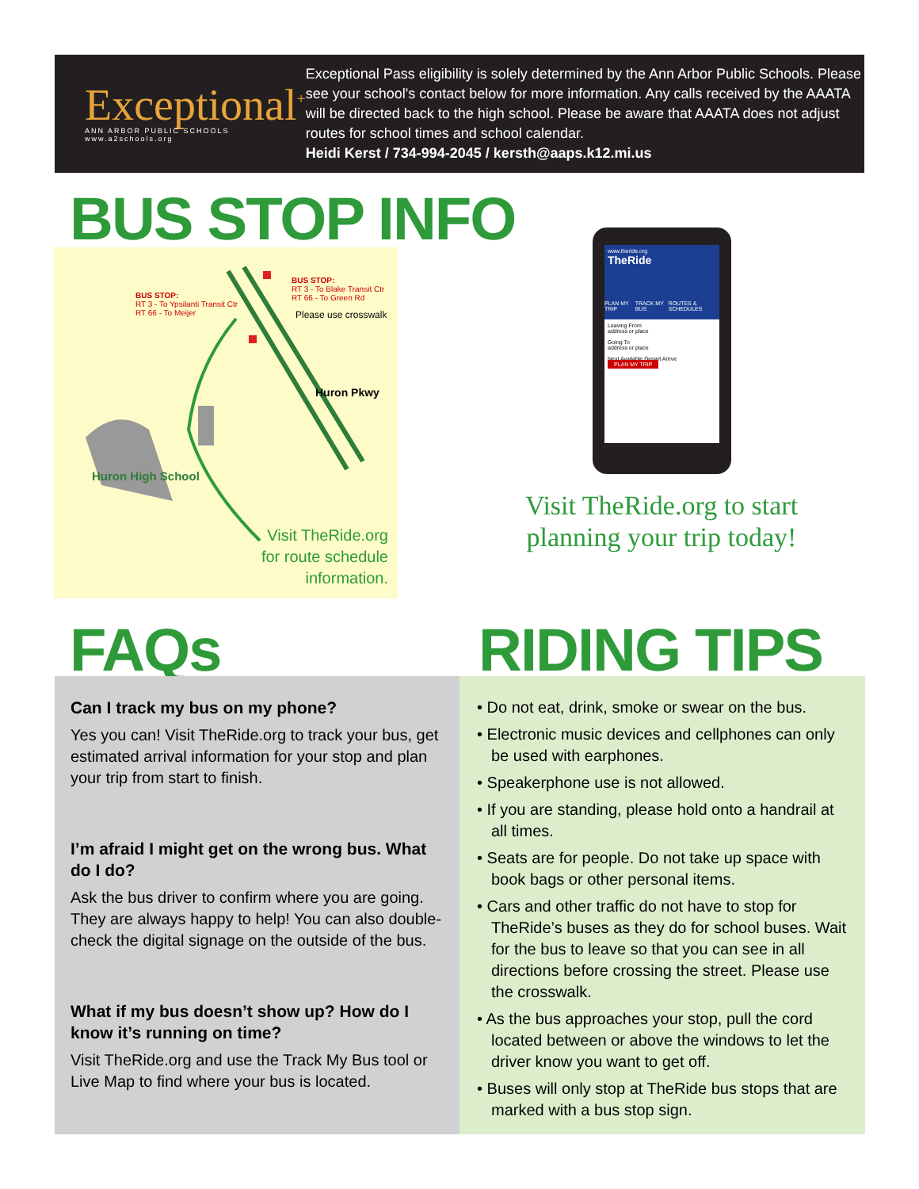Exceptional<sup>+</sup>
ANN ARBOR PUBLIC SCHOOLS www.a2schools.org
Exceptional Pass eligibility is solely determined by the Ann Arbor Public Schools. Please see your school's contact below for more information. Any calls received by the AAATA will be directed back to the high school. Please be aware that AAATA does not adjust routes for school times and school calendar.
Heidi Kerst / 734-994-2045 / kersth@aaps.k12.mi.us
BUS STOP INFO
BUS STOP:
RT 3 - To Ypsilanti Transit Ctr
RT 66 - To Meijer
BUS STOP:
RT 3 - To Blake Transit Ctr
RT 66 - To Green Rd
Please use crosswalk
Huron Pkwy
Huron High School
Visit TheRide.org
for route schedule
information.
www.theride.org
TheRide
PLAN MY TRIP TRACK MY BUS ROUTES & SCHEDULES
Leaving From
address or place
Going To
address or place
Next Available Depart Arrive
PLAN MY TRIP
Visit TheRide.org to start planning your trip today!
FAQs RIDING TIPS
Can I track my bus on my phone?
Yes you can! Visit TheRide.org to track your bus, get estimated arrival information for your stop and plan your trip from start to finish.
I’m afraid I might get on the wrong bus. What do I do?
Ask the bus driver to confirm where you are going. They are always happy to help! You can also double-check the digital signage on the outside of the bus.
What if my bus doesn’t show up? How do I know it’s running on time?
Visit TheRide.org and use the Track My Bus tool or Live Map to find where your bus is located.
• Do not eat, drink, smoke or swear on the bus.
• Electronic music devices and cellphones can only be used with earphones.
• Speakerphone use is not allowed.
• If you are standing, please hold onto a handrail at all times.
• Seats are for people. Do not take up space with book bags or other personal items.
• Cars and other traffic do not have to stop for TheRide’s buses as they do for school buses. Wait for the bus to leave so that you can see in all directions before crossing the street. Please use the crosswalk.
• As the bus approaches your stop, pull the cord located between or above the windows to let the driver know you want to get off.
• Buses will only stop at TheRide bus stops that are marked with a bus stop sign.